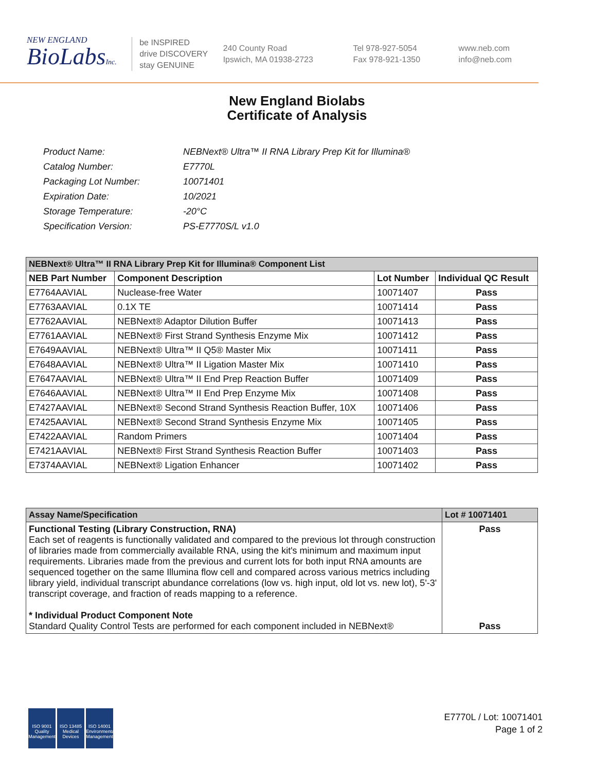NEW ENGLAND
BioLabsInc.
be INSPIRED
drive DISCOVERY
stay GENUINE
240 County Road
Ipswich, MA 01938-2723
Tel 978-927-5054
Fax 978-921-1350
www.neb.com
info@neb.com
New England Biolabs
Certificate of Analysis
| Product Name: | NEBNext® Ultra™ II RNA Library Prep Kit for Illumina® |
| Catalog Number: | E7770L |
| Packaging Lot Number: | 10071401 |
| Expiration Date: | 10/2021 |
| Storage Temperature: | -20°C |
| Specification Version: | PS-E7770S/L v1.0 |
| NEBNext® Ultra™ II RNA Library Prep Kit for Illumina® Component List | | | |
| NEB Part Number | Component Description | Lot Number | Individual QC Result |
| E7764AAVIAL | Nuclease-free Water | 10071407 | Pass |
| E7763AAVIAL | 0.1X TE | 10071414 | Pass |
| E7762AAVIAL | NEBNext® Adaptor Dilution Buffer | 10071413 | Pass |
| E7761AAVIAL | NEBNext® First Strand Synthesis Enzyme Mix | 10071412 | Pass |
| E7649AAVIAL | NEBNext® Ultra™ II Q5® Master Mix | 10071411 | Pass |
| E7648AAVIAL | NEBNext® Ultra™ II Ligation Master Mix | 10071410 | Pass |
| E7647AAVIAL | NEBNext® Ultra™ II End Prep Reaction Buffer | 10071409 | Pass |
| E7646AAVIAL | NEBNext® Ultra™ II End Prep Enzyme Mix | 10071408 | Pass |
| E7427AAVIAL | NEBNext® Second Strand Synthesis Reaction Buffer, 10X | 10071406 | Pass |
| E7425AAVIAL | NEBNext® Second Strand Synthesis Enzyme Mix | 10071405 | Pass |
| E7422AAVIAL | Random Primers | 10071404 | Pass |
| E7421AAVIAL | NEBNext® First Strand Synthesis Reaction Buffer | 10071403 | Pass |
| E7374AAVIAL | NEBNext® Ligation Enhancer | 10071402 | Pass |
| Assay Name/Specification | Lot # 10071401 |
| Functional Testing (Library Construction, RNA) Each set of reagents is functionally validated and compared to the previous lot through construction of libraries made from commercially available RNA, using the kit's minimum and maximum input requirements. Libraries made from the previous and current lots for both input RNA amounts are sequenced together on the same Illumina flow cell and compared across various metrics including library yield, individual transcript abundance correlations (low vs. high input, old lot vs. new lot), 5'-3' transcript coverage, and fraction of reads mapping to a reference. * Individual Product Component Note Standard Quality Control Tests are performed for each component included in NEBNext® | Pass Pass |
ISO 9001
Quality Management
ISO 13485
Medical Devices
ISO 14001
Environmental Management
E7770L / Lot: 10071401
Page 1 of 2